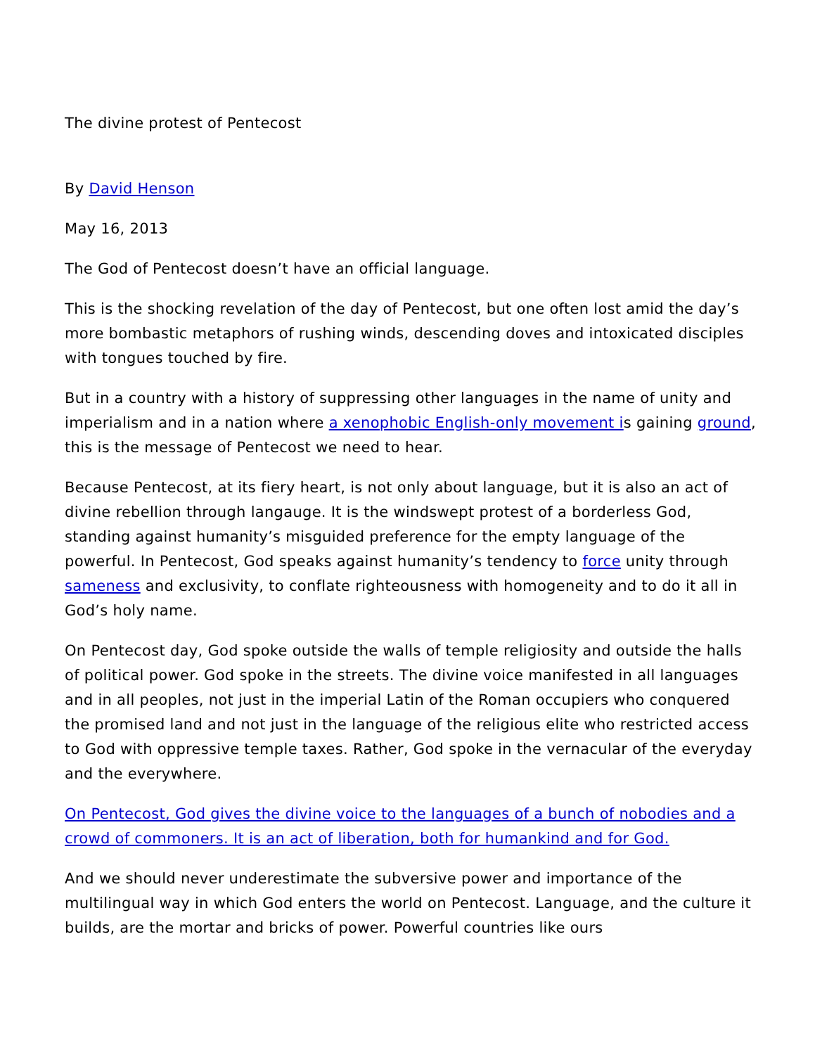The divine protest of Pentecost
By David Henson
May 16, 2013
The God of Pentecost doesn’t have an official language.
This is the shocking revelation of the day of Pentecost, but one often lost amid the day’s more bombastic metaphors of rushing winds, descending doves and intoxicated disciples with tongues touched by fire.
But in a country with a history of suppressing other languages in the name of unity and imperialism and in a nation where a xenophobic English-only movement is gaining ground, this is the message of Pentecost we need to hear.
Because Pentecost, at its fiery heart, is not only about language, but it is also an act of divine rebellion through langauge. It is the windswept protest of a borderless God, standing against humanity’s misguided preference for the empty language of the powerful. In Pentecost, God speaks against humanity’s tendency to force unity through sameness and exclusivity, to conflate righteousness with homogeneity and to do it all in God’s holy name.
On Pentecost day, God spoke outside the walls of temple religiosity and outside the halls of political power. God spoke in the streets. The divine voice manifested in all languages and in all peoples, not just in the imperial Latin of the Roman occupiers who conquered the promised land and not just in the language of the religious elite who restricted access to God with oppressive temple taxes. Rather, God spoke in the vernacular of the everyday and the everywhere.
On Pentecost, God gives the divine voice to the languages of a bunch of nobodies and a crowd of commoners. It is an act of liberation, both for humankind and for God.
And we should never underestimate the subversive power and importance of the multilingual way in which God enters the world on Pentecost. Language, and the culture it builds, are the mortar and bricks of power. Powerful countries like ours